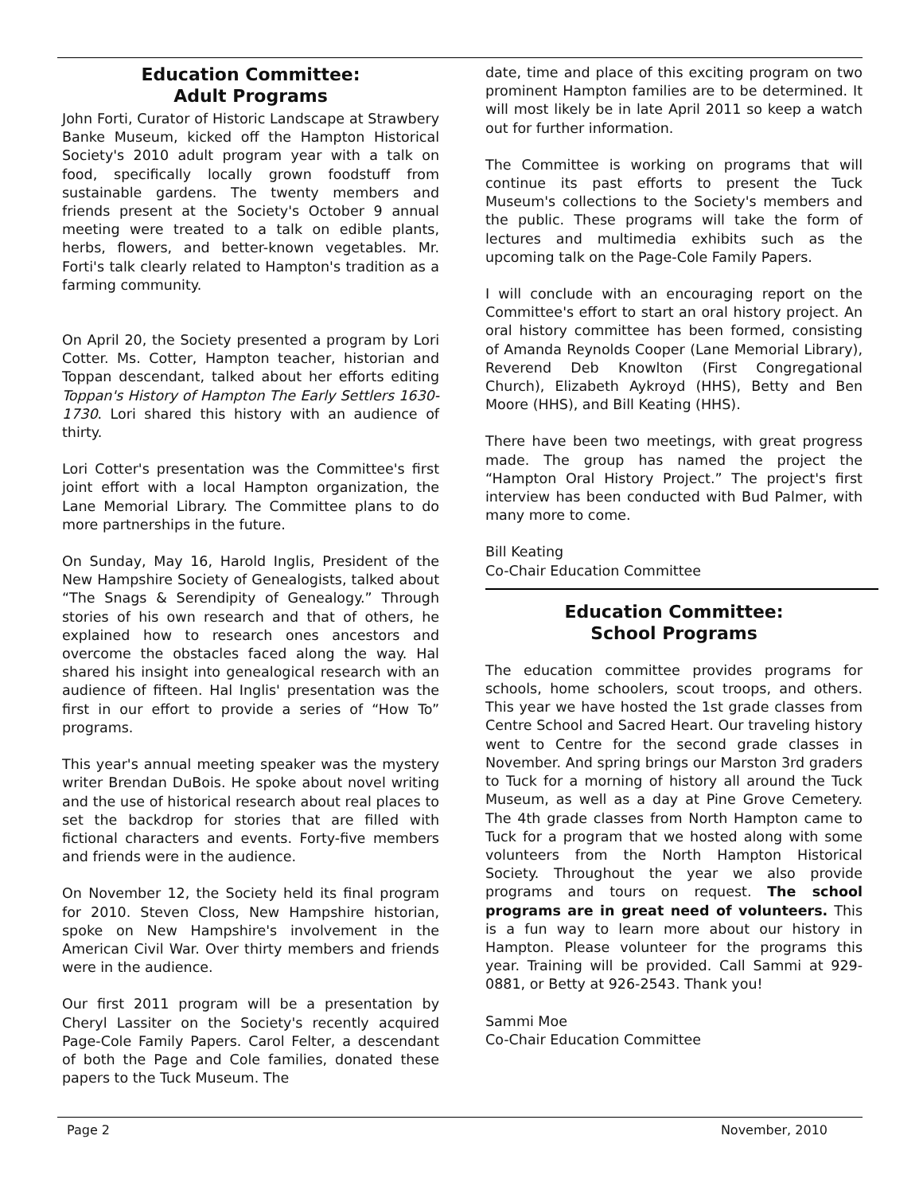Education Committee:
Adult Programs
John Forti, Curator of Historic Landscape at Strawbery Banke Museum, kicked off the Hampton Historical Society's 2010 adult program year with a talk on food, specifically locally grown foodstuff from sustainable gardens. The twenty members and friends present at the Society's October 9 annual meeting were treated to a talk on edible plants, herbs, flowers, and better-known vegetables. Mr. Forti's talk clearly related to Hampton's tradition as a farming community.
On April 20, the Society presented a program by Lori Cotter. Ms. Cotter, Hampton teacher, historian and Toppan descendant, talked about her efforts editing Toppan's History of Hampton The Early Settlers 1630-1730. Lori shared this history with an audience of thirty.
Lori Cotter's presentation was the Committee's first joint effort with a local Hampton organization, the Lane Memorial Library. The Committee plans to do more partnerships in the future.
On Sunday, May 16, Harold Inglis, President of the New Hampshire Society of Genealogists, talked about “The Snags & Serendipity of Genealogy.” Through stories of his own research and that of others, he explained how to research ones ancestors and overcome the obstacles faced along the way. Hal shared his insight into genealogical research with an audience of fifteen. Hal Inglis' presentation was the first in our effort to provide a series of “How To” programs.
This year's annual meeting speaker was the mystery writer Brendan DuBois. He spoke about novel writing and the use of historical research about real places to set the backdrop for stories that are filled with fictional characters and events. Forty-five members and friends were in the audience.
On November 12, the Society held its final program for 2010. Steven Closs, New Hampshire historian, spoke on New Hampshire's involvement in the American Civil War. Over thirty members and friends were in the audience.
Our first 2011 program will be a presentation by Cheryl Lassiter on the Society's recently acquired Page-Cole Family Papers. Carol Felter, a descendant of both the Page and Cole families, donated these papers to the Tuck Museum. The
date, time and place of this exciting program on two prominent Hampton families are to be determined. It will most likely be in late April 2011 so keep a watch out for further information.
The Committee is working on programs that will continue its past efforts to present the Tuck Museum's collections to the Society's members and the public. These programs will take the form of lectures and multimedia exhibits such as the upcoming talk on the Page-Cole Family Papers.
I will conclude with an encouraging report on the Committee's effort to start an oral history project. An oral history committee has been formed, consisting of Amanda Reynolds Cooper (Lane Memorial Library), Reverend Deb Knowlton (First Congregational Church), Elizabeth Aykroyd (HHS), Betty and Ben Moore (HHS), and Bill Keating (HHS).
There have been two meetings, with great progress made. The group has named the project the “Hampton Oral History Project.” The project's first interview has been conducted with Bud Palmer, with many more to come.
Bill Keating
Co-Chair Education Committee
Education Committee:
School Programs
The education committee provides programs for schools, home schoolers, scout troops, and others. This year we have hosted the 1st grade classes from Centre School and Sacred Heart. Our traveling history went to Centre for the second grade classes in November. And spring brings our Marston 3rd graders to Tuck for a morning of history all around the Tuck Museum, as well as a day at Pine Grove Cemetery. The 4th grade classes from North Hampton came to Tuck for a program that we hosted along with some volunteers from the North Hampton Historical Society. Throughout the year we also provide programs and tours on request. The school programs are in great need of volunteers. This is a fun way to learn more about our history in Hampton. Please volunteer for the programs this year. Training will be provided. Call Sammi at 929-0881, or Betty at 926-2543. Thank you!
Sammi Moe
Co-Chair Education Committee
Page 2 November, 2010